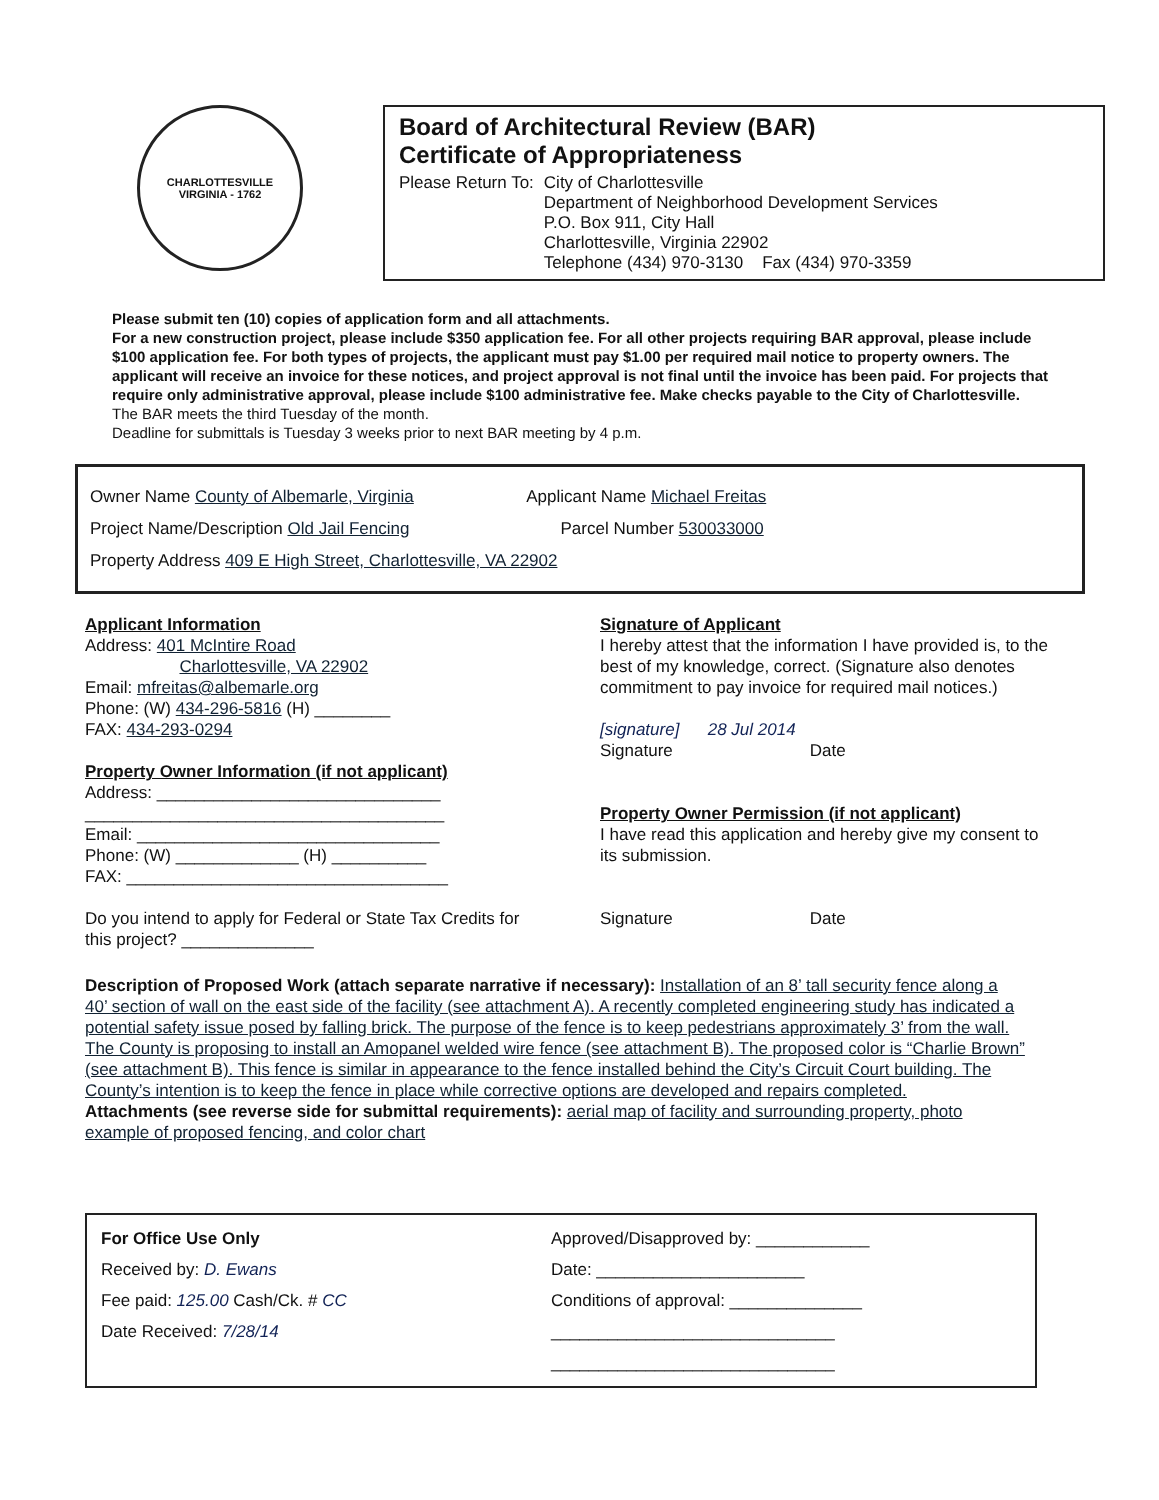CHARLOTTESVILLE
VIRGINIA - 1762
Board of Architectural Review (BAR)
Certificate of Appropriateness
Please Return To: City of Charlottesville
Department of Neighborhood Development Services
P.O. Box 911, City Hall
Charlottesville, Virginia 22902
Telephone (434) 970-3130 Fax (434) 970-3359
Please submit ten (10) copies of application form and all attachments.
For a new construction project, please include $350 application fee. For all other projects requiring BAR approval, please include $100 application fee. For both types of projects, the applicant must pay $1.00 per required mail notice to property owners. The applicant will receive an invoice for these notices, and project approval is not final until the invoice has been paid. For projects that require only administrative approval, please include $100 administrative fee. Make checks payable to the City of Charlottesville.
The BAR meets the third Tuesday of the month.
Deadline for submittals is Tuesday 3 weeks prior to next BAR meeting by 4 p.m.
Owner Name County of Albemarle, Virginia Applicant Name Michael Freitas
Project Name/Description Old Jail Fencing Parcel Number 530033000
Property Address 409 E High Street, Charlottesville, VA 22902
Applicant Information
Address: 401 McIntire Road
Charlottesville, VA 22902
Email: mfreitas@albemarle.org
Phone: (W) 434-296-5816 (H) ________
FAX: 434-293-0294
Property Owner Information (if not applicant)
Address: ______________________________
______________________________________
Email: ________________________________
Phone: (W) _____________ (H) __________
FAX: __________________________________
Do you intend to apply for Federal or State Tax Credits for this project? ______________
Signature of Applicant
I hereby attest that the information I have provided is, to the best of my knowledge, correct. (Signature also denotes commitment to pay invoice for required mail notices.)
[signature] 28 Jul 2014
Signature Date
Property Owner Permission (if not applicant)
I have read this application and hereby give my consent to its submission.
Signature Date
Description of Proposed Work (attach separate narrative if necessary): Installation of an 8’ tall security fence along a 40’ section of wall on the east side of the facility (see attachment A). A recently completed engineering study has indicated a potential safety issue posed by falling brick. The purpose of the fence is to keep pedestrians approximately 3’ from the wall. The County is proposing to install an Amopanel welded wire fence (see attachment B). The proposed color is “Charlie Brown” (see attachment B). This fence is similar in appearance to the fence installed behind the City’s Circuit Court building. The County’s intention is to keep the fence in place while corrective options are developed and repairs completed.
Attachments (see reverse side for submittal requirements): aerial map of facility and surrounding property, photo example of proposed fencing, and color chart
For Office Use Only
Received by: D. Ewans
Fee paid: 125.00 Cash/Ck. # CC
Date Received: 7/28/14
Approved/Disapproved by: ____________
Date: ______________________
Conditions of approval: ______________
______________________________
______________________________